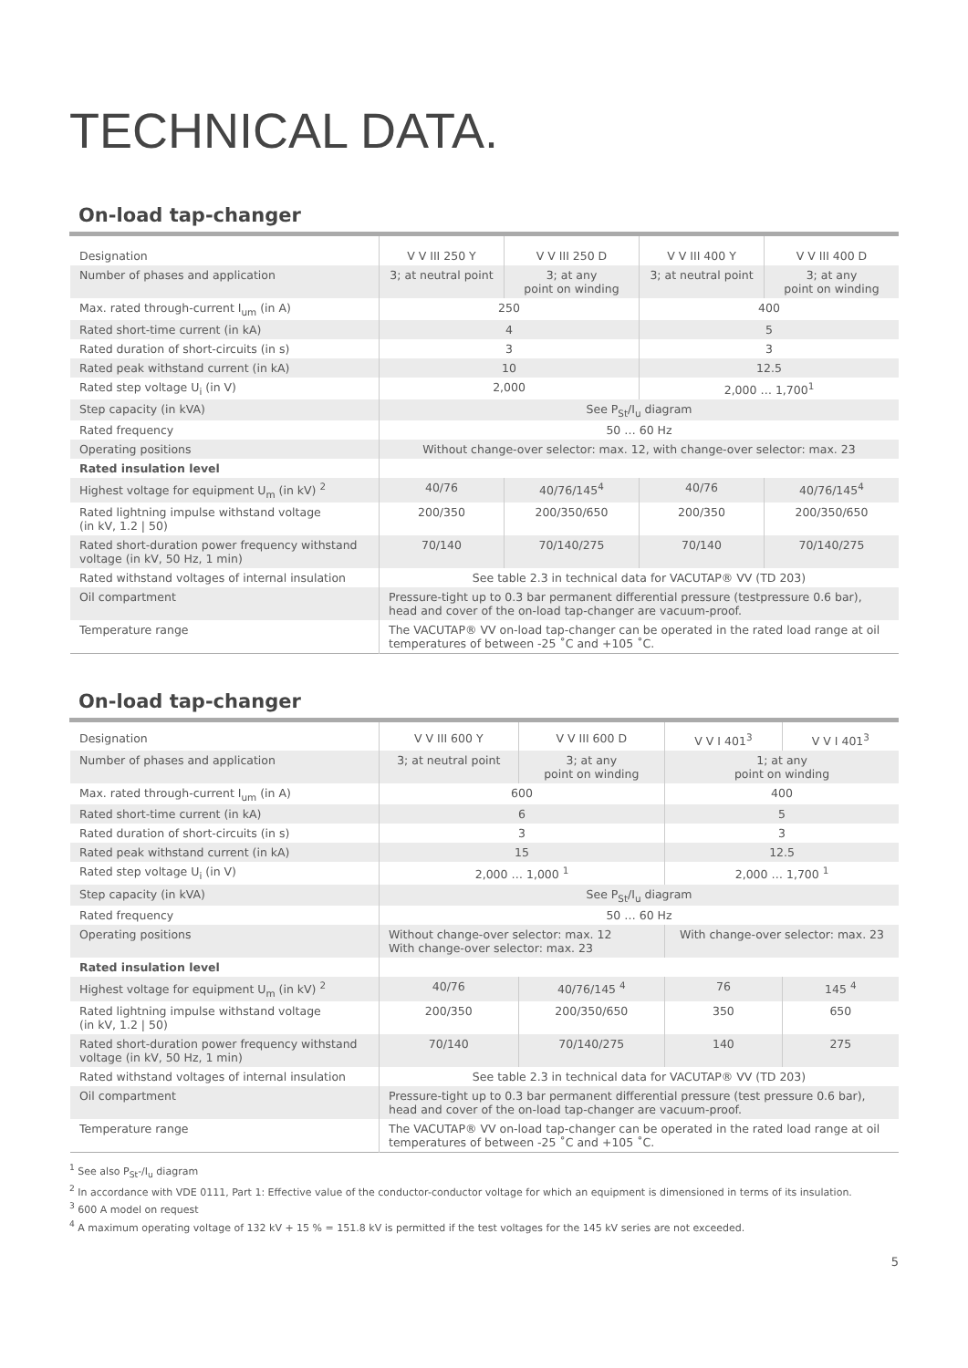TECHNICAL DATA.
On-load tap-changer
| Designation | V V III 250 Y | V V III 250 D | V V III 400 Y | V V III 400 D |
| Number of phases and application | 3; at neutral point | 3; at any point on winding | 3; at neutral point | 3; at any point on winding |
| Max. rated through-current I<sub>um</sub> (in A) | 250 | | 400 | |
| Rated short-time current (in kA) | 4 | | 5 | |
| Rated duration of short-circuits (in s) | 3 | | 3 | |
| Rated peak withstand current (in kA) | 10 | | 12.5 | |
| Rated step voltage U<sub>i</sub> (in V) | 2,000 | | 2,000 … 1,700<sup>1</sup> | |
| Step capacity (in kVA) | See P<sub>St</sub>/I<sub>u</sub> diagram | | | |
| Rated frequency | 50 … 60 Hz | | | |
| Operating positions | Without change-over selector: max. 12, with change-over selector: max. 23 | | | |
| Rated insulation level | | | | |
| Highest voltage for equipment U<sub>m</sub> (in kV) <sup>2</sup> | 40/76 | 40/76/145<sup>4</sup> | 40/76 | 40/76/145<sup>4</sup> |
| Rated lightning impulse withstand voltage (in kV, 1.2 / 50) | 200/350 | 200/350/650 | 200/350 | 200/350/650 |
| Rated short-duration power frequency withstand voltage (in kV, 50 Hz, 1 min) | 70/140 | 70/140/275 | 70/140 | 70/140/275 |
| Rated withstand voltages of internal insulation | See table 2.3 in technical data for VACUTAP® VV (TD 203) | | | |
| Oil compartment | Pressure-tight up to 0.3 bar permanent differential pressure (testpressure 0.6 bar), head and cover of the on-load tap-changer are vacuum-proof. | | | |
| Temperature range | The VACUTAP® VV on-load tap-changer can be operated in the rated load range at oil temperatures of between -25 ˚C and +105 ˚C. | | | |
On-load tap-changer
| Designation | V V III 600 Y | V V III 600 D | V V I 401<sup>3</sup> | V V I 401<sup>3</sup> |
| Number of phases and application | 3; at neutral point | 3; at any point on winding | 1; at any point on winding | |
| Max. rated through-current I<sub>um</sub> (in A) | 600 | | 400 | |
| Rated short-time current (in kA) | 6 | | 5 | |
| Rated duration of short-circuits (in s) | 3 | | 3 | |
| Rated peak withstand current (in kA) | 15 | | 12.5 | |
| Rated step voltage U<sub>i</sub> (in V) | 2,000 … 1,000 <sup>1</sup> | | 2,000 … 1,700 <sup>1</sup> | |
| Step capacity (in kVA) | See P<sub>St</sub>/I<sub>u</sub> diagram | | | |
| Rated frequency | 50 … 60 Hz | | | |
| Operating positions | Without change-over selector: max. 12 With change-over selector: max. 23 | | With change-over selector: max. 23 | |
| Rated insulation level | | | | |
| Highest voltage for equipment U<sub>m</sub> (in kV) <sup>2</sup> | 40/76 | 40/76/145 <sup>4</sup> | 76 | 145 <sup>4</sup> |
| Rated lightning impulse withstand voltage (in kV, 1.2 / 50) | 200/350 | 200/350/650 | 350 | 650 |
| Rated short-duration power frequency withstand voltage (in kV, 50 Hz, 1 min) | 70/140 | 70/140/275 | 140 | 275 |
| Rated withstand voltages of internal insulation | See table 2.3 in technical data for VACUTAP® VV (TD 203) | | | |
| Oil compartment | Pressure-tight up to 0.3 bar permanent differential pressure (test pressure 0.6 bar), head and cover of the on-load tap-changer are vacuum-proof. | | | |
| Temperature range | The VACUTAP® VV on-load tap-changer can be operated in the rated load range at oil temperatures of between -25 ˚C and +105 ˚C. | | | |
<sup>1</sup> See also P<sub>St</sub>-/I<sub>u</sub> diagram
<sup>2</sup> In accordance with VDE 0111, Part 1: Effective value of the conductor-conductor voltage for which an equipment is dimensioned in terms of its insulation.
<sup>3</sup> 600 A model on request
<sup>4</sup> A maximum operating voltage of 132 kV + 15 % = 151.8 kV is permitted if the test voltages for the 145 kV series are not exceeded.
5